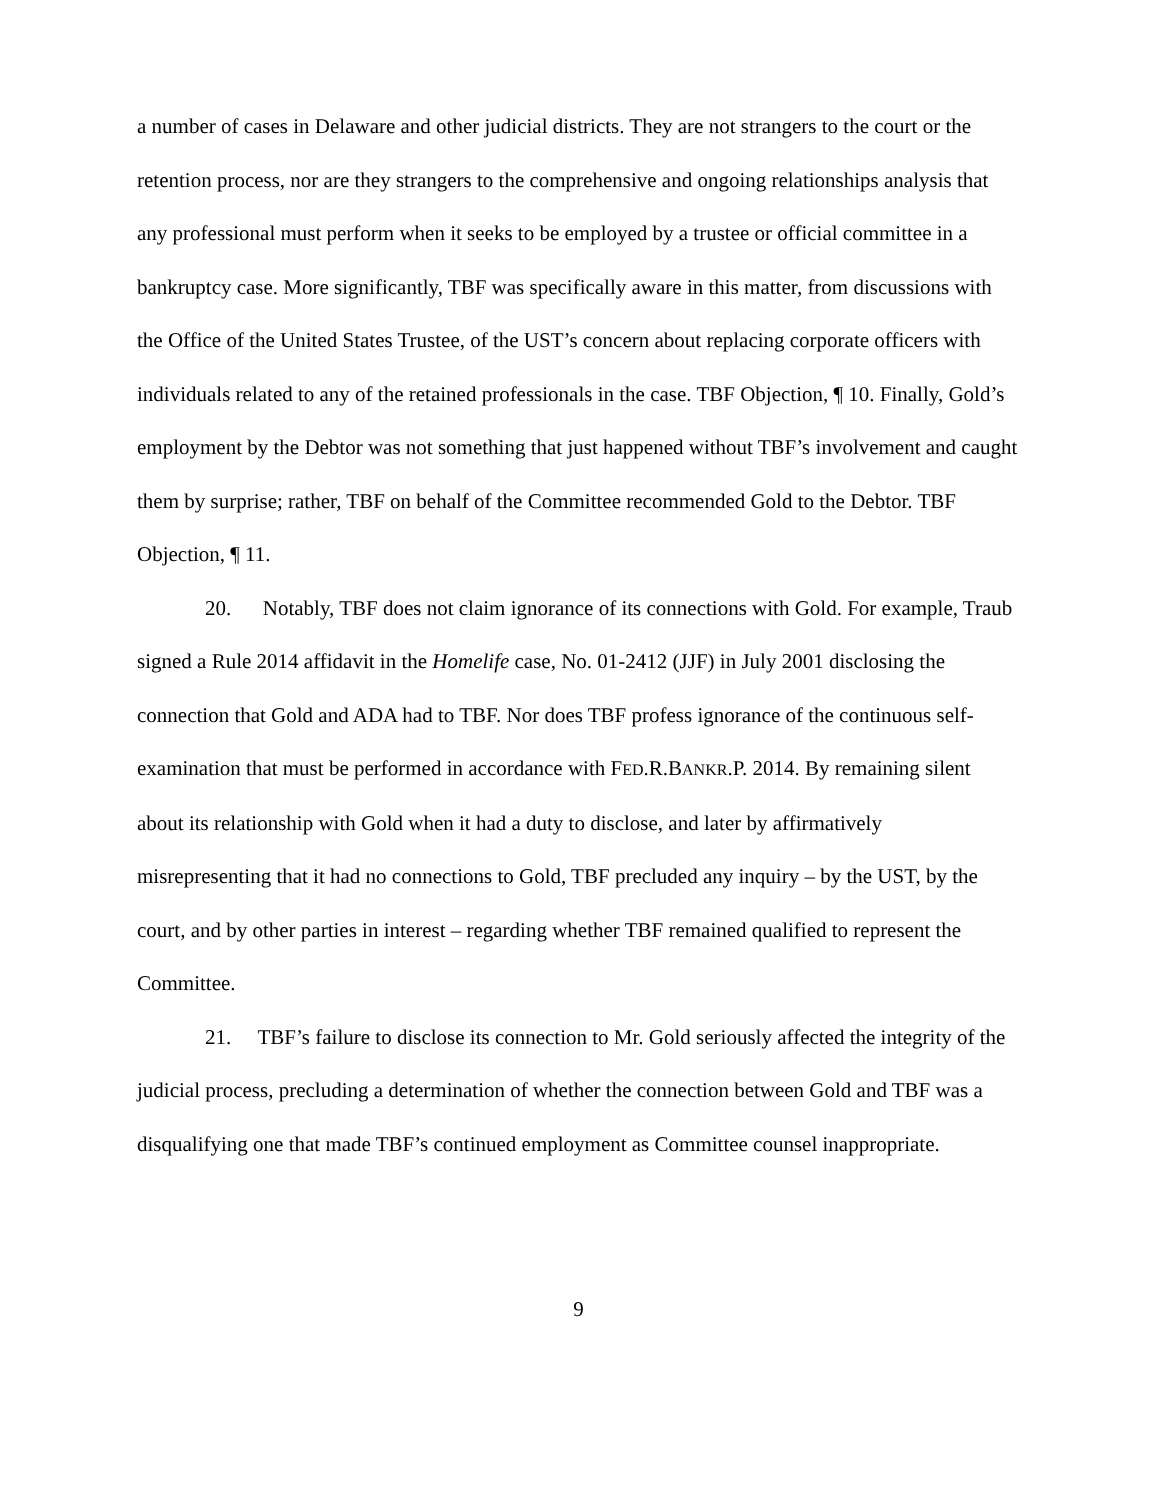a number of cases in Delaware and other judicial districts. They are not strangers to the court or the retention process, nor are they strangers to the comprehensive and ongoing relationships analysis that any professional must perform when it seeks to be employed by a trustee or official committee in a bankruptcy case. More significantly, TBF was specifically aware in this matter, from discussions with the Office of the United States Trustee, of the UST’s concern about replacing corporate officers with individuals related to any of the retained professionals in the case. TBF Objection, ¶ 10. Finally, Gold’s employment by the Debtor was not something that just happened without TBF’s involvement and caught them by surprise; rather, TBF on behalf of the Committee recommended Gold to the Debtor. TBF Objection, ¶ 11.
20. Notably, TBF does not claim ignorance of its connections with Gold. For example, Traub signed a Rule 2014 affidavit in the Homelife case, No. 01-2412 (JJF) in July 2001 disclosing the connection that Gold and ADA had to TBF. Nor does TBF profess ignorance of the continuous self-examination that must be performed in accordance with FED.R.BANKR.P. 2014. By remaining silent about its relationship with Gold when it had a duty to disclose, and later by affirmatively misrepresenting that it had no connections to Gold, TBF precluded any inquiry – by the UST, by the court, and by other parties in interest – regarding whether TBF remained qualified to represent the Committee.
21. TBF’s failure to disclose its connection to Mr. Gold seriously affected the integrity of the judicial process, precluding a determination of whether the connection between Gold and TBF was a disqualifying one that made TBF’s continued employment as Committee counsel inappropriate.
9